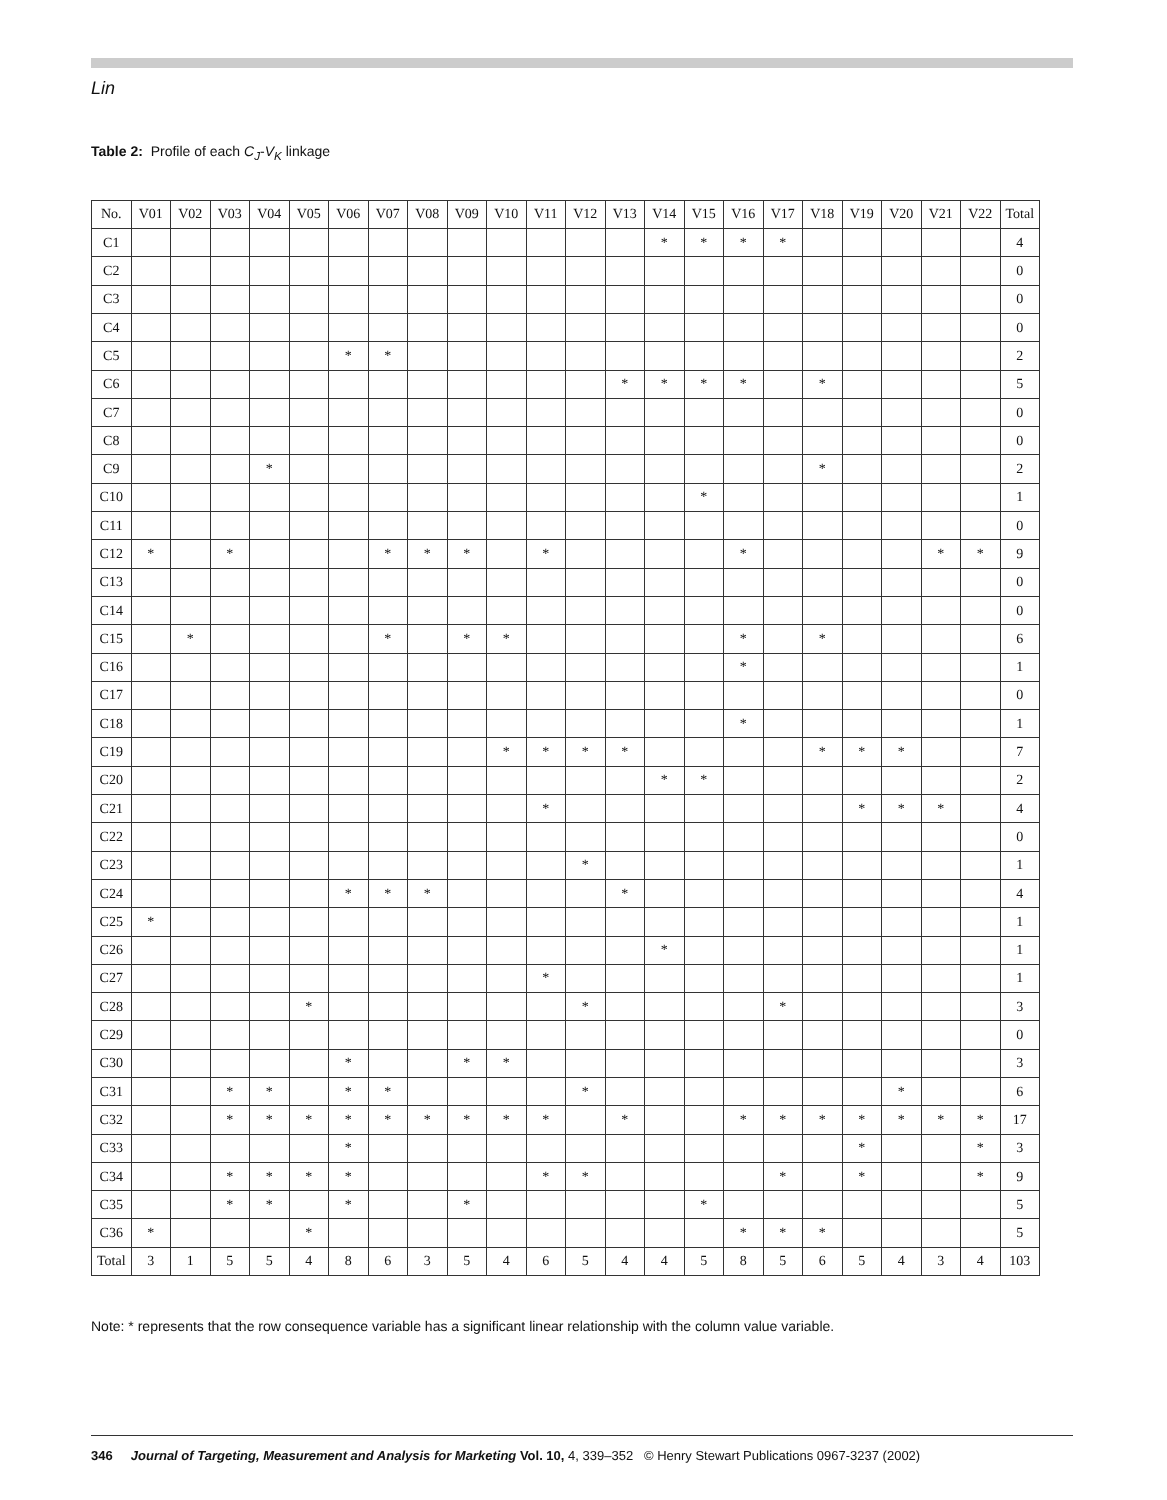Lin
Table 2: Profile of each C<sub>J</sub>-V<sub>K</sub> linkage
| No. | V01 | V02 | V03 | V04 | V05 | V06 | V07 | V08 | V09 | V10 | V11 | V12 | V13 | V14 | V15 | V16 | V17 | V18 | V19 | V20 | V21 | V22 | Total |
| --- | --- | --- | --- | --- | --- | --- | --- | --- | --- | --- | --- | --- | --- | --- | --- | --- | --- | --- | --- | --- | --- | --- | --- |
| C1 | | | | | | | | | | | | | | * | * | * | * | | | | | | 4 |
| C2 | | | | | | | | | | | | | | | | | | | | | | | 0 |
| C3 | | | | | | | | | | | | | | | | | | | | | | | 0 |
| C4 | | | | | | | | | | | | | | | | | | | | | | | 0 |
| C5 | | | | | | * | * | | | | | | | | | | | | | | | | 2 |
| C6 | | | | | | | | | | | | | * | * | * | * | | * | | | | | 5 |
| C7 | | | | | | | | | | | | | | | | | | | | | | | 0 |
| C8 | | | | | | | | | | | | | | | | | | | | | | | 0 |
| C9 | | | | * | | | | | | | | | | | | | | * | | | | | 2 |
| C10 | | | | | | | | | | | | | | | * | | | | | | | | 1 |
| C11 | | | | | | | | | | | | | | | | | | | | | | | 0 |
| C12 | * | | * | | | | * | * | * | | * | | | | | * | | | | | * | * | 9 |
| C13 | | | | | | | | | | | | | | | | | | | | | | | 0 |
| C14 | | | | | | | | | | | | | | | | | | | | | | | 0 |
| C15 | | * | | | | | * | | * | * | | | | | | * | | * | | | | | 6 |
| C16 | | | | | | | | | | | | | | | | * | | | | | | | 1 |
| C17 | | | | | | | | | | | | | | | | | | | | | | | 0 |
| C18 | | | | | | | | | | | | | | | | * | | | | | | | 1 |
| C19 | | | | | | | | | | * | * | * | * | | | | | * | * | * | | | 7 |
| C20 | | | | | | | | | | | | | | * | * | | | | | | | | 2 |
| C21 | | | | | | | | | | | * | | | | | | | | * | * | * | | 4 |
| C22 | | | | | | | | | | | | | | | | | | | | | | | 0 |
| C23 | | | | | | | | | | | | * | | | | | | | | | | | 1 |
| C24 | | | | | | * | * | * | | | | | * | | | | | | | | | | 4 |
| C25 | * | | | | | | | | | | | | | | | | | | | | | | 1 |
| C26 | | | | | | | | | | | | | | * | | | | | | | | | 1 |
| C27 | | | | | | | | | | | * | | | | | | | | | | | | 1 |
| C28 | | | | | * | | | | | | | * | | | | | * | | | | | | 3 |
| C29 | | | | | | | | | | | | | | | | | | | | | | | 0 |
| C30 | | | | | | * | | | * | * | | | | | | | | | | | | | 3 |
| C31 | | | * | * | | * | * | | | | | * | | | | | | | | * | | | 6 |
| C32 | | | * | * | * | * | * | * | * | * | * | | * | | | * | * | * | * | * | * | * | 17 |
| C33 | | | | | | * | | | | | | | | | | | | | * | | | * | 3 |
| C34 | | | * | * | * | * | | | | | * | * | | | | | * | | * | | | * | 9 |
| C35 | | | * | * | | * | | | * | | | | | | * | | | | | | | | 5 |
| C36 | * | | | | * | | | | | | | | | | | * | * | * | | | | | 5 |
| Total | 3 | 1 | 5 | 5 | 4 | 8 | 6 | 3 | 5 | 4 | 6 | 5 | 4 | 4 | 5 | 8 | 5 | 6 | 5 | 4 | 3 | 4 | 103 |
Note: * represents that the row consequence variable has a significant linear relationship with the column value variable.
346 Journal of Targeting, Measurement and Analysis for Marketing Vol. 10, 4, 339–352 © Henry Stewart Publications 0967-3237 (2002)